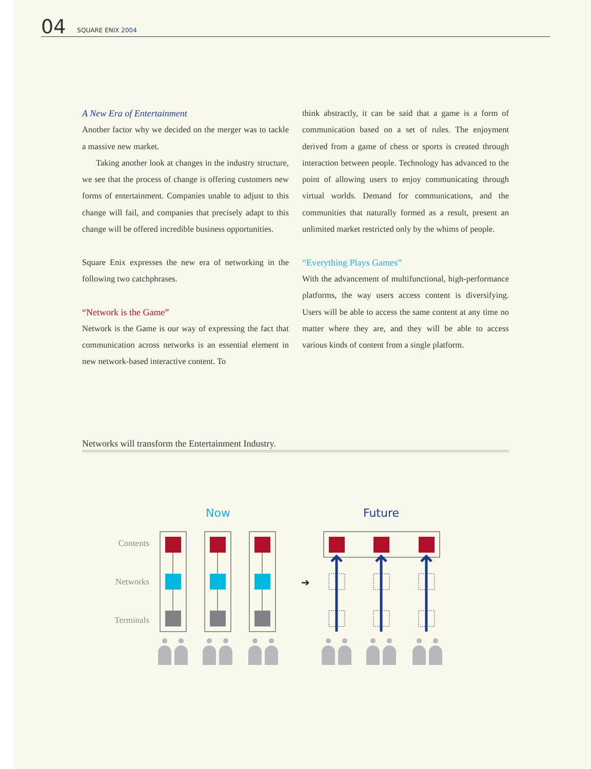04 SQUARE ENIX 2004
A New Era of Entertainment
Another factor why we decided on the merger was to tackle a massive new market.
Taking another look at changes in the industry structure, we see that the process of change is offering customers new forms of entertainment. Companies unable to adjust to this change will fail, and companies that precisely adapt to this change will be offered incredible business opportunities.
Square Enix expresses the new era of networking in the following two catchphrases.
“Network is the Game”
Network is the Game is our way of expressing the fact that communication across networks is an essential element in new network-based interactive content. To
think abstractly, it can be said that a game is a form of communication based on a set of rules. The enjoyment derived from a game of chess or sports is created through interaction between people. Technology has advanced to the point of allowing users to enjoy communicating through virtual worlds. Demand for communications, and the communities that naturally formed as a result, present an unlimited market restricted only by the whims of people.
“Everything Plays Games”
With the advancement of multifunctional, high-performance platforms, the way users access content is diversifying. Users will be able to access the same content at any time no matter where they are, and they will be able to access various kinds of content from a single platform.
Networks will transform the Entertainment Industry.
Now
Future
Contents
Networks
Terminals
➔